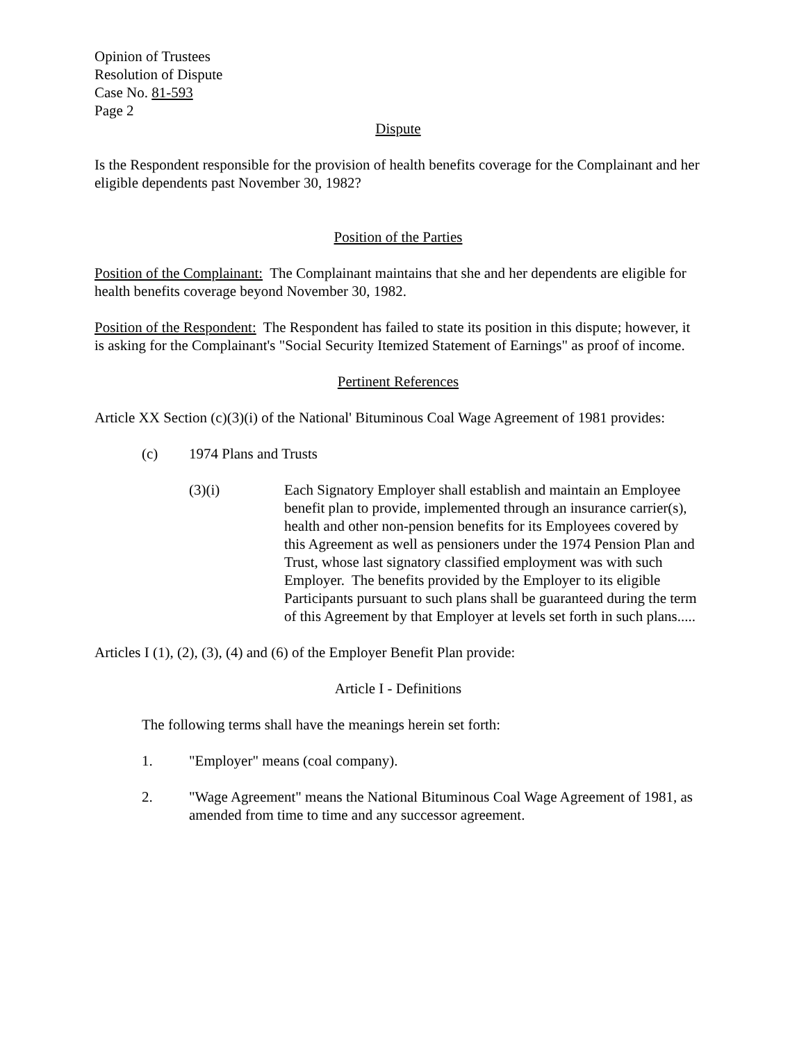Opinion of Trustees
Resolution of Dispute
Case No. 81-593
Page 2
Dispute
Is the Respondent responsible for the provision of health benefits coverage for the Complainant and her eligible dependents past November 30, 1982?
Position of the Parties
Position of the Complainant: The Complainant maintains that she and her dependents are eligible for health benefits coverage beyond November 30, 1982.
Position of the Respondent: The Respondent has failed to state its position in this dispute; however, it is asking for the Complainant's "Social Security Itemized Statement of Earnings" as proof of income.
Pertinent References
Article XX Section (c)(3)(i) of the National' Bituminous Coal Wage Agreement of 1981 provides:
(c) 1974 Plans and Trusts
(3)(i) Each Signatory Employer shall establish and maintain an Employee benefit plan to provide, implemented through an insurance carrier(s), health and other non-pension benefits for its Employees covered by this Agreement as well as pensioners under the 1974 Pension Plan and Trust, whose last signatory classified employment was with such Employer. The benefits provided by the Employer to its eligible Participants pursuant to such plans shall be guaranteed during the term of this Agreement by that Employer at levels set forth in such plans.....
Articles I (1), (2), (3), (4) and (6) of the Employer Benefit Plan provide:
Article I - Definitions
The following terms shall have the meanings herein set forth:
1. "Employer" means (coal company).
2. "Wage Agreement" means the National Bituminous Coal Wage Agreement of 1981, as amended from time to time and any successor agreement.